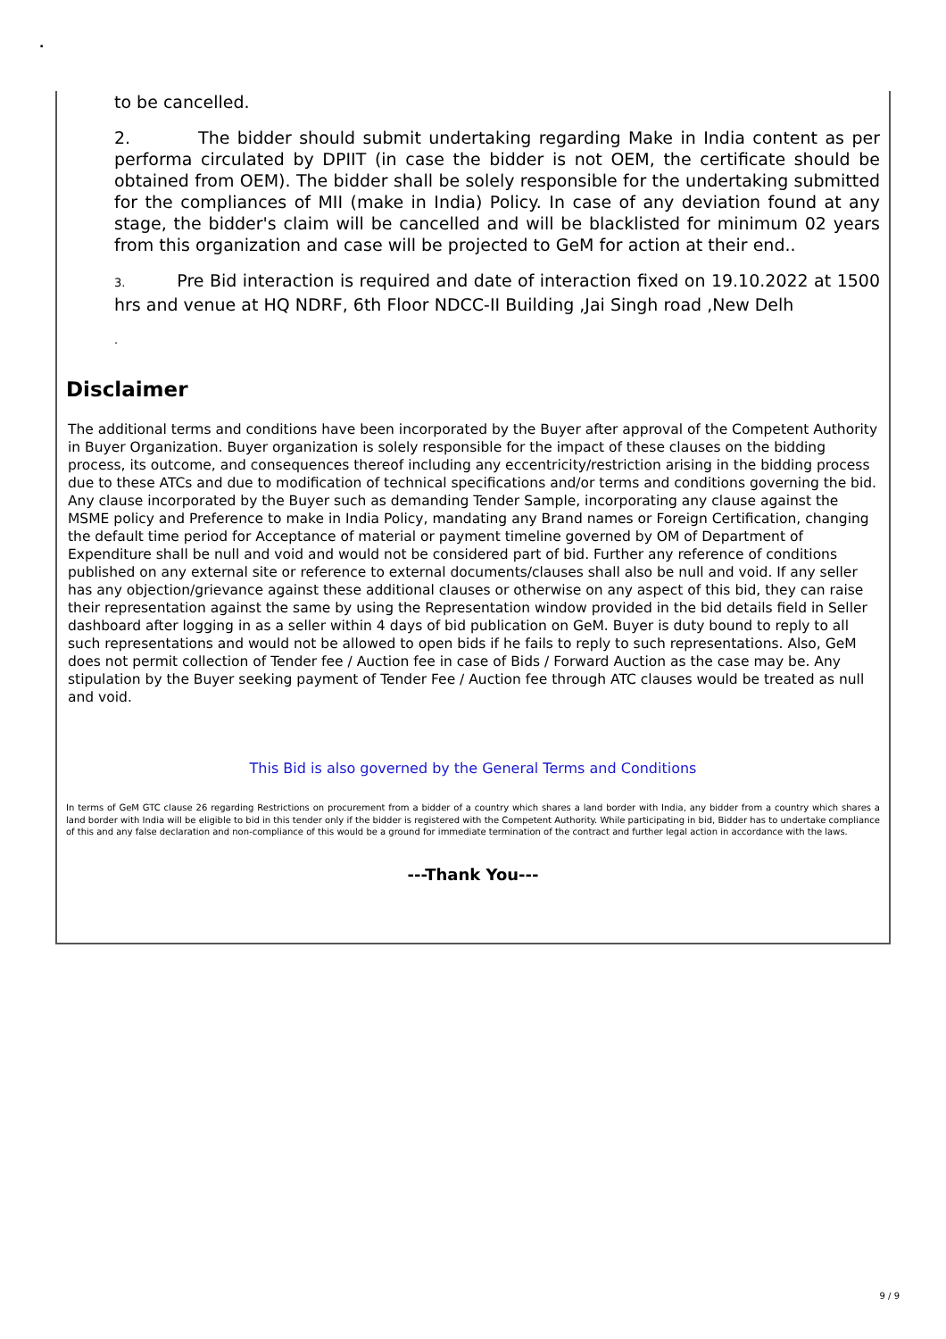.
to be cancelled.
2. The bidder should submit undertaking regarding Make in India content as per performa circulated by DPIIT (in case the bidder is not OEM, the certificate should be obtained from OEM). The bidder shall be solely responsible for the undertaking submitted for the compliances of MII (make in India) Policy. In case of any deviation found at any stage, the bidder's claim will be cancelled and will be blacklisted for minimum 02 years from this organization and case will be projected to GeM for action at their end..
3. Pre Bid interaction is required and date of interaction fixed on 19.10.2022 at 1500 hrs and venue at HQ NDRF, 6th Floor NDCC-II Building ,Jai Singh road ,New Delh
.
Disclaimer
The additional terms and conditions have been incorporated by the Buyer after approval of the Competent Authority in Buyer Organization. Buyer organization is solely responsible for the impact of these clauses on the bidding process, its outcome, and consequences thereof including any eccentricity/restriction arising in the bidding process due to these ATCs and due to modification of technical specifications and/or terms and conditions governing the bid. Any clause incorporated by the Buyer such as demanding Tender Sample, incorporating any clause against the MSME policy and Preference to make in India Policy, mandating any Brand names or Foreign Certification, changing the default time period for Acceptance of material or payment timeline governed by OM of Department of Expenditure shall be null and void and would not be considered part of bid. Further any reference of conditions published on any external site or reference to external documents/clauses shall also be null and void. If any seller has any objection/grievance against these additional clauses or otherwise on any aspect of this bid, they can raise their representation against the same by using the Representation window provided in the bid details field in Seller dashboard after logging in as a seller within 4 days of bid publication on GeM. Buyer is duty bound to reply to all such representations and would not be allowed to open bids if he fails to reply to such representations. Also, GeM does not permit collection of Tender fee / Auction fee in case of Bids / Forward Auction as the case may be. Any stipulation by the Buyer seeking payment of Tender Fee / Auction fee through ATC clauses would be treated as null and void.
This Bid is also governed by the General Terms and Conditions
In terms of GeM GTC clause 26 regarding Restrictions on procurement from a bidder of a country which shares a land border with India, any bidder from a country which shares a land border with India will be eligible to bid in this tender only if the bidder is registered with the Competent Authority. While participating in bid, Bidder has to undertake compliance of this and any false declaration and non-compliance of this would be a ground for immediate termination of the contract and further legal action in accordance with the laws.
---Thank You---
9 / 9